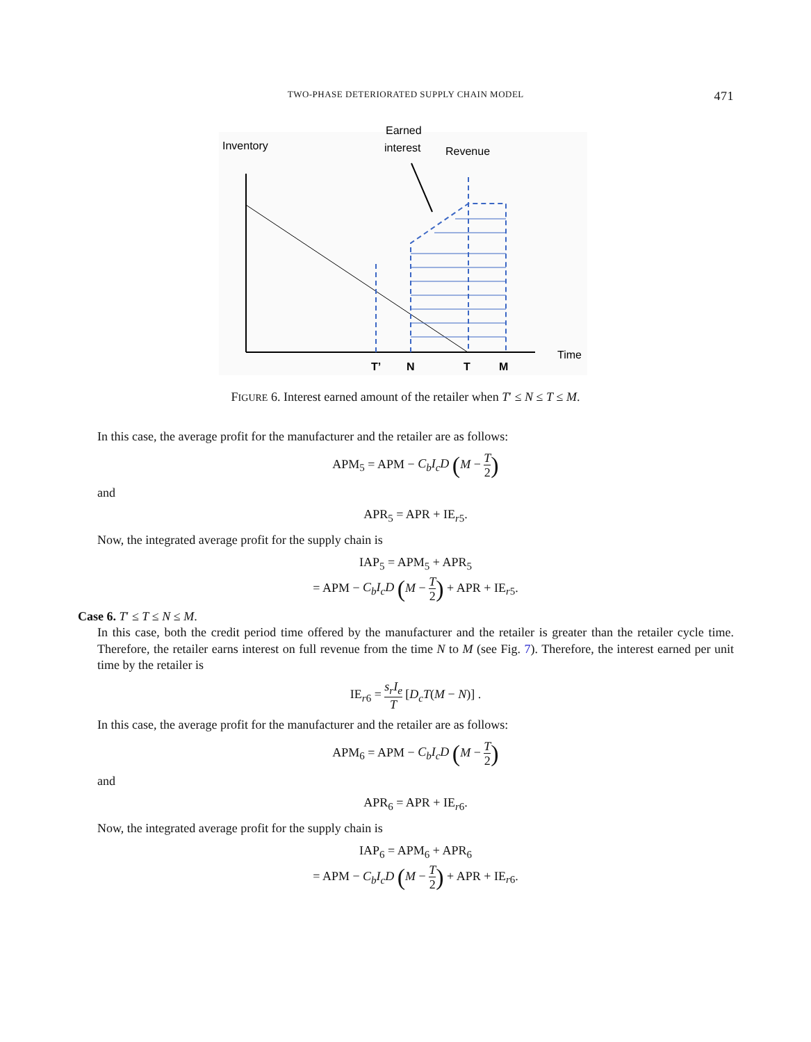TWO-PHASE DETERIORATED SUPPLY CHAIN MODEL 471
Inventory
Earned
interest
Revenue
Time
T’
N
T
M
FIGURE 6. Interest earned amount of the retailer when T′ ≤ N ≤ T ≤ M.
In this case, the average profit for the manufacturer and the retailer are as follows:
APM<sub>5</sub> = APM − C<sub>b</sub>I<sub>c</sub>D (M − T 2)
and
APR<sub>5</sub> = APR + IE<sub>r5</sub>.
Now, the integrated average profit for the supply chain is
IAP<sub>5</sub> = APM<sub>5</sub> + APR<sub>5</sub>
= APM − C<sub>b</sub>I<sub>c</sub>D (M − T 2) + APR + IE<sub>r5</sub>.
Case 6. T′ ≤ T ≤ N ≤ M.
In this case, both the credit period time offered by the manufacturer and the retailer is greater than the retailer cycle time. Therefore, the retailer earns interest on full revenue from the time N to M (see Fig. 7). Therefore, the interest earned per unit time by the retailer is
IE<sub>r6</sub> = s<sub>r</sub>I<sub>e</sub> T [D<sub>c</sub>T(M − N)] .
In this case, the average profit for the manufacturer and the retailer are as follows:
APM<sub>6</sub> = APM − C<sub>b</sub>I<sub>c</sub>D (M − T 2)
and
APR<sub>6</sub> = APR + IE<sub>r6</sub>.
Now, the integrated average profit for the supply chain is
IAP<sub>6</sub> = APM<sub>6</sub> + APR<sub>6</sub>
= APM − C<sub>b</sub>I<sub>c</sub>D (M − T 2) + APR + IE<sub>r6</sub>.